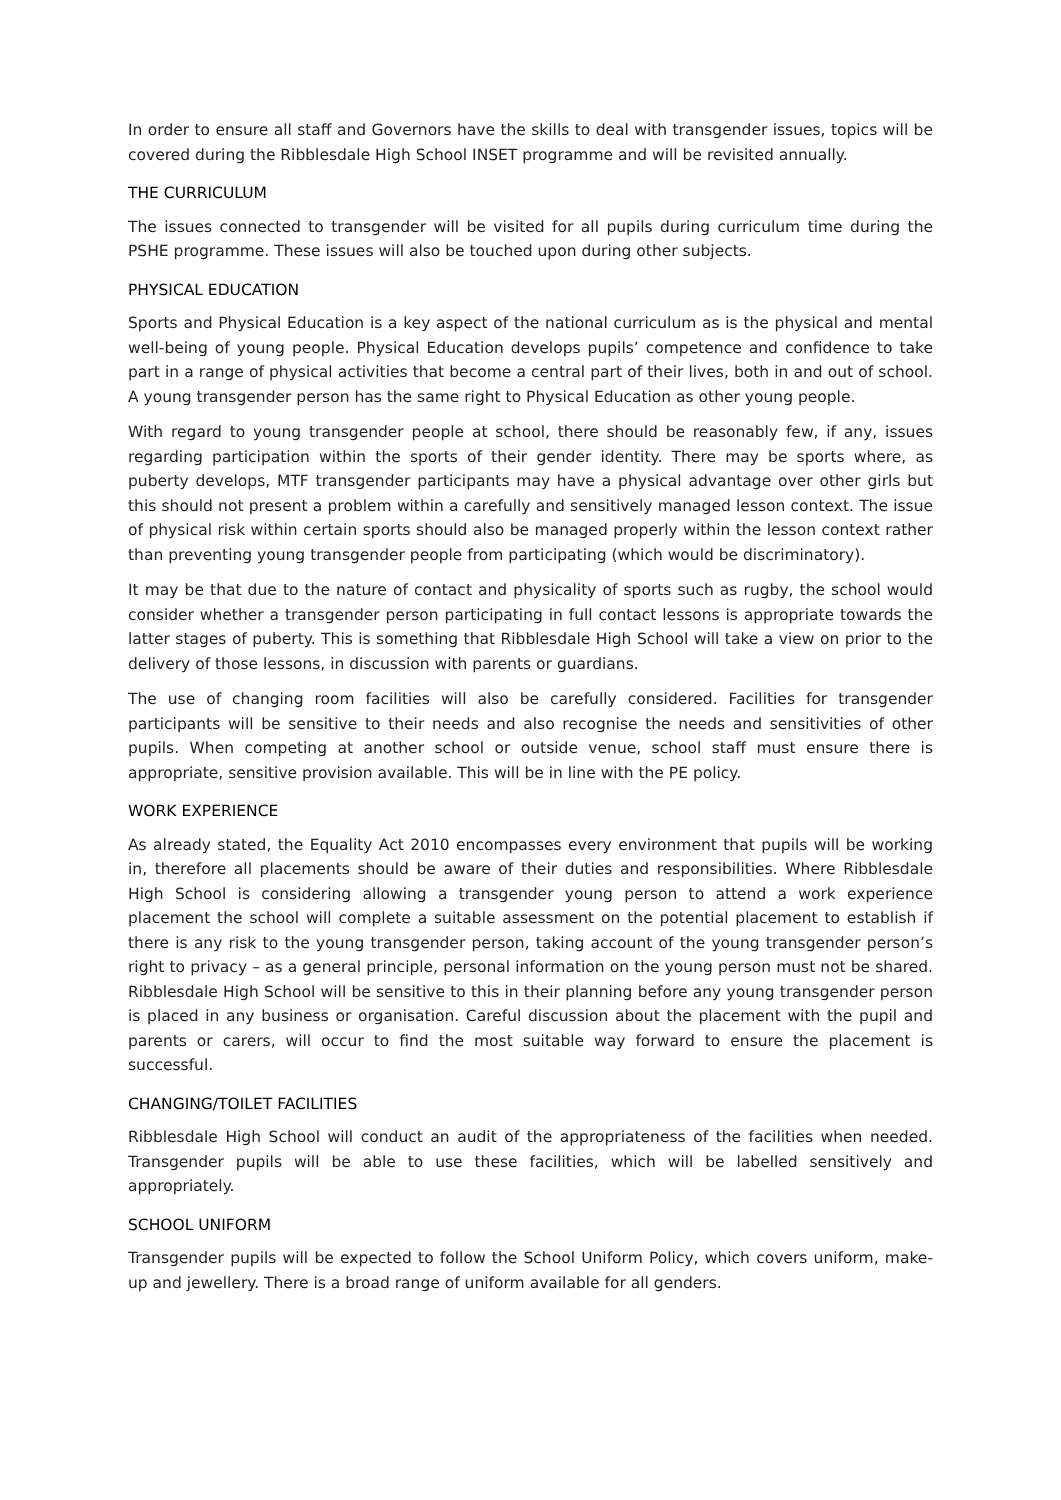In order to ensure all staff and Governors have the skills to deal with transgender issues, topics will be covered during the Ribblesdale High School INSET programme and will be revisited annually.
THE CURRICULUM
The issues connected to transgender will be visited for all pupils during curriculum time during the PSHE programme. These issues will also be touched upon during other subjects.
PHYSICAL EDUCATION
Sports and Physical Education is a key aspect of the national curriculum as is the physical and mental well-being of young people. Physical Education develops pupils’ competence and confidence to take part in a range of physical activities that become a central part of their lives, both in and out of school. A young transgender person has the same right to Physical Education as other young people.
With regard to young transgender people at school, there should be reasonably few, if any, issues regarding participation within the sports of their gender identity. There may be sports where, as puberty develops, MTF transgender participants may have a physical advantage over other girls but this should not present a problem within a carefully and sensitively managed lesson context. The issue of physical risk within certain sports should also be managed properly within the lesson context rather than preventing young transgender people from participating (which would be discriminatory).
It may be that due to the nature of contact and physicality of sports such as rugby, the school would consider whether a transgender person participating in full contact lessons is appropriate towards the latter stages of puberty. This is something that Ribblesdale High School will take a view on prior to the delivery of those lessons, in discussion with parents or guardians.
The use of changing room facilities will also be carefully considered. Facilities for transgender participants will be sensitive to their needs and also recognise the needs and sensitivities of other pupils. When competing at another school or outside venue, school staff must ensure there is appropriate, sensitive provision available. This will be in line with the PE policy.
WORK EXPERIENCE
As already stated, the Equality Act 2010 encompasses every environment that pupils will be working in, therefore all placements should be aware of their duties and responsibilities. Where Ribblesdale High School is considering allowing a transgender young person to attend a work experience placement the school will complete a suitable assessment on the potential placement to establish if there is any risk to the young transgender person, taking account of the young transgender person’s right to privacy – as a general principle, personal information on the young person must not be shared. Ribblesdale High School will be sensitive to this in their planning before any young transgender person is placed in any business or organisation. Careful discussion about the placement with the pupil and parents or carers, will occur to find the most suitable way forward to ensure the placement is successful.
CHANGING/TOILET FACILITIES
Ribblesdale High School will conduct an audit of the appropriateness of the facilities when needed. Transgender pupils will be able to use these facilities, which will be labelled sensitively and appropriately.
SCHOOL UNIFORM
Transgender pupils will be expected to follow the School Uniform Policy, which covers uniform, make-up and jewellery. There is a broad range of uniform available for all genders.